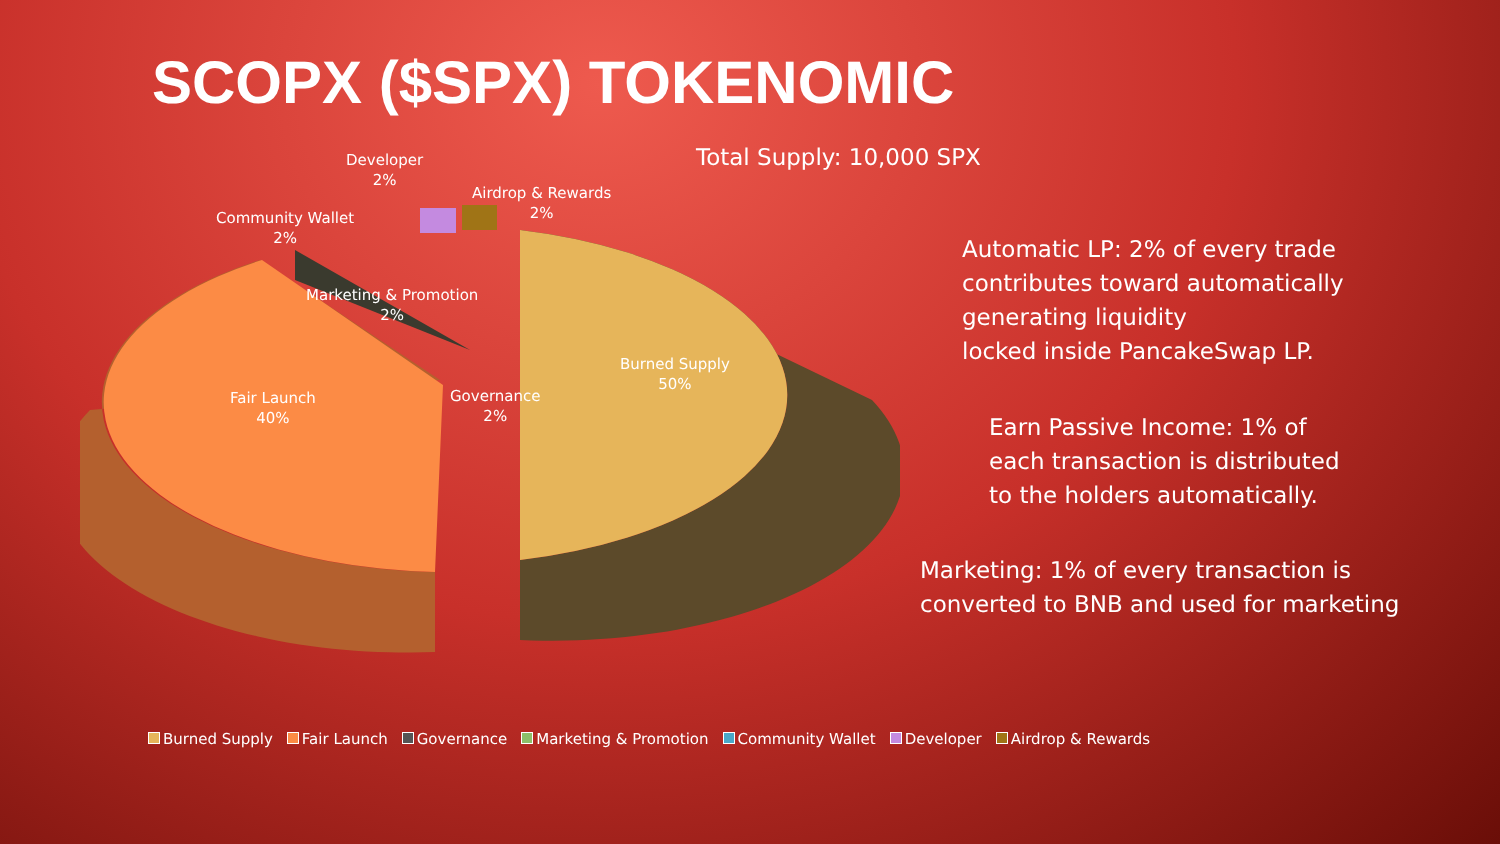SCOPX ($SPX) TOKENOMIC
Burned Supply
50%
Fair Launch
40%
Governance
2%
Marketing & Promotion
2%
Community Wallet
2%
Developer
2%
Airdrop & Rewards
2%
Total Supply: 10,000 SPX
Automatic LP: 2% of every trade
contributes toward automatically
generating liquidity
locked inside PancakeSwap LP.
Earn Passive Income: 1% of
each transaction is distributed
to the holders automatically.
Marketing: 1% of every transaction is
converted to BNB and used for marketing
Burned Supply Fair Launch Governance Marketing & Promotion Community Wallet Developer Airdrop & Rewards